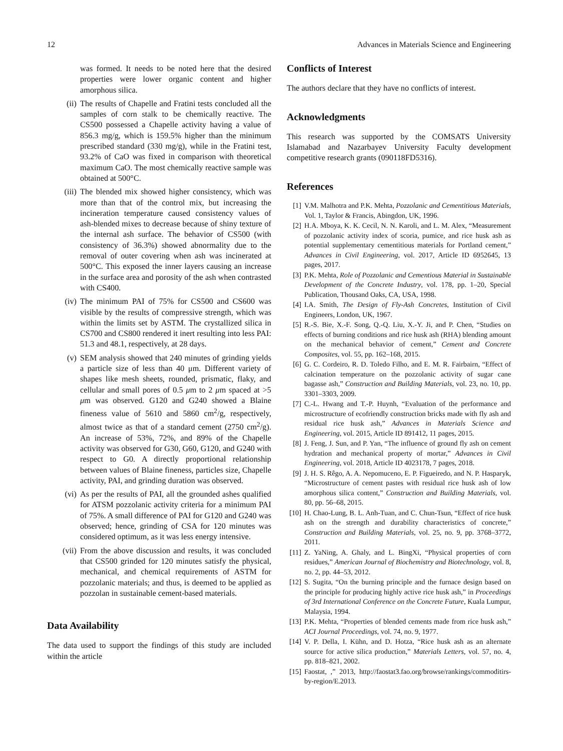12 Advances in Materials Science and Engineering
was formed. It needs to be noted here that the desired properties were lower organic content and higher amorphous silica.
(ii) The results of Chapelle and Fratini tests concluded all the samples of corn stalk to be chemically reactive. The CS500 possessed a Chapelle activity having a value of 856.3 mg/g, which is 159.5% higher than the minimum prescribed standard (330 mg/g), while in the Fratini test, 93.2% of CaO was fixed in comparison with theoretical maximum CaO. The most chemically reactive sample was obtained at 500°C.
(iii) The blended mix showed higher consistency, which was more than that of the control mix, but increasing the incineration temperature caused consistency values of ash-blended mixes to decrease because of shiny texture of the internal ash surface. The behavior of CS500 (with consistency of 36.3%) showed abnormality due to the removal of outer covering when ash was incinerated at 500°C. This exposed the inner layers causing an increase in the surface area and porosity of the ash when contrasted with CS400.
(iv) The minimum PAI of 75% for CS500 and CS600 was visible by the results of compressive strength, which was within the limits set by ASTM. The crystallized silica in CS700 and CS800 rendered it inert resulting into less PAI: 51.3 and 48.1, respectively, at 28 days.
(v) SEM analysis showed that 240 minutes of grinding yields a particle size of less than 40 μm. Different variety of shapes like mesh sheets, rounded, prismatic, flaky, and cellular and small pores of 0.5 μm to 2 μm spaced at >5 μm was observed. G120 and G240 showed a Blaine fineness value of 5610 and 5860 cm<sup>2</sup>/g, respectively, almost twice as that of a standard cement (2750 cm<sup>2</sup>/g). An increase of 53%, 72%, and 89% of the Chapelle activity was observed for G30, G60, G120, and G240 with respect to G0. A directly proportional relationship between values of Blaine fineness, particles size, Chapelle activity, PAI, and grinding duration was observed.
(vi) As per the results of PAI, all the grounded ashes qualified for ATSM pozzolanic activity criteria for a minimum PAI of 75%. A small difference of PAI for G120 and G240 was observed; hence, grinding of CSA for 120 minutes was considered optimum, as it was less energy intensive.
(vii) From the above discussion and results, it was concluded that CS500 grinded for 120 minutes satisfy the physical, mechanical, and chemical requirements of ASTM for pozzolanic materials; and thus, is deemed to be applied as pozzolan in sustainable cement-based materials.
Data Availability
The data used to support the findings of this study are included within the article
Conflicts of Interest
The authors declare that they have no conflicts of interest.
Acknowledgments
This research was supported by the COMSATS University Islamabad and Nazarbayev University Faculty development competitive research grants (090118FD5316).
References
[1] V.M. Malhotra and P.K. Mehta, Pozzolanic and Cementitious Materials, Vol. 1, Taylor & Francis, Abingdon, UK, 1996.
[2] H.A. Mboya, K. K. Cecil, N. N. Karoli, and L. M. Alex, “Measurement of pozzolanic activity index of scoria, pumice, and rice husk ash as potential supplementary cementitious materials for Portland cement,” Advances in Civil Engineering, vol. 2017, Article ID 6952645, 13 pages, 2017.
[3] P.K. Mehta, Role of Pozzolanic and Cementious Material in Sustainable Development of the Concrete Industry, vol. 178, pp. 1–20, Special Publication, Thousand Oaks, CA, USA, 1998.
[4] I.A. Smith, The Design of Fly-Ash Concretes, Institution of Civil Engineers, London, UK, 1967.
[5] R.-S. Bie, X.-F. Song, Q.-Q. Liu, X.-Y. Ji, and P. Chen, “Studies on effects of burning conditions and rice husk ash (RHA) blending amount on the mechanical behavior of cement,” Cement and Concrete Composites, vol. 55, pp. 162–168, 2015.
[6] G. C. Cordeiro, R. D. Toledo Filho, and E. M. R. Fairbairn, “Effect of calcination temperature on the pozzolanic activity of sugar cane bagasse ash,” Construction and Building Materials, vol. 23, no. 10, pp. 3301–3303, 2009.
[7] C.-L. Hwang and T.-P. Huynh, “Evaluation of the performance and microstructure of ecofriendly construction bricks made with fly ash and residual rice husk ash,” Advances in Materials Science and Engineering, vol. 2015, Article ID 891412, 11 pages, 2015.
[8] J. Feng, J. Sun, and P. Yan, “The influence of ground fly ash on cement hydration and mechanical property of mortar,” Advances in Civil Engineering, vol. 2018, Article ID 4023178, 7 pages, 2018.
[9] J. H. S. Rêgo, A. A. Nepomuceno, E. P. Figueiredo, and N. P. Hasparyk, “Microstructure of cement pastes with residual rice husk ash of low amorphous silica content,” Construction and Building Materials, vol. 80, pp. 56–68, 2015.
[10] H. Chao-Lung, B. L. Anh-Tuan, and C. Chun-Tsun, “Effect of rice husk ash on the strength and durability characteristics of concrete,” Construction and Building Materials, vol. 25, no. 9, pp. 3768–3772, 2011.
[11] Z. YaNing, A. Ghaly, and L. BingXi, “Physical properties of corn residues,” American Journal of Biochemistry and Biotechnology, vol. 8, no. 2, pp. 44–53, 2012.
[12] S. Sugita, “On the burning principle and the furnace design based on the principle for producing highly active rice husk ash,” in Proceedings of 3rd International Conference on the Concrete Future, Kuala Lumpur, Malaysia, 1994.
[13] P.K. Mehta, “Properties of blended cements made from rice husk ash,” ACI Journal Proceedings, vol. 74, no. 9, 1977.
[14] V. P. Della, I. Kühn, and D. Hotza, “Rice husk ash as an alternate source for active silica production,” Materials Letters, vol. 57, no. 4, pp. 818–821, 2002.
[15] Faostat, ,” 2013, http://faostat3.fao.org/browse/rankings/commoditirs-by-region/E.2013.